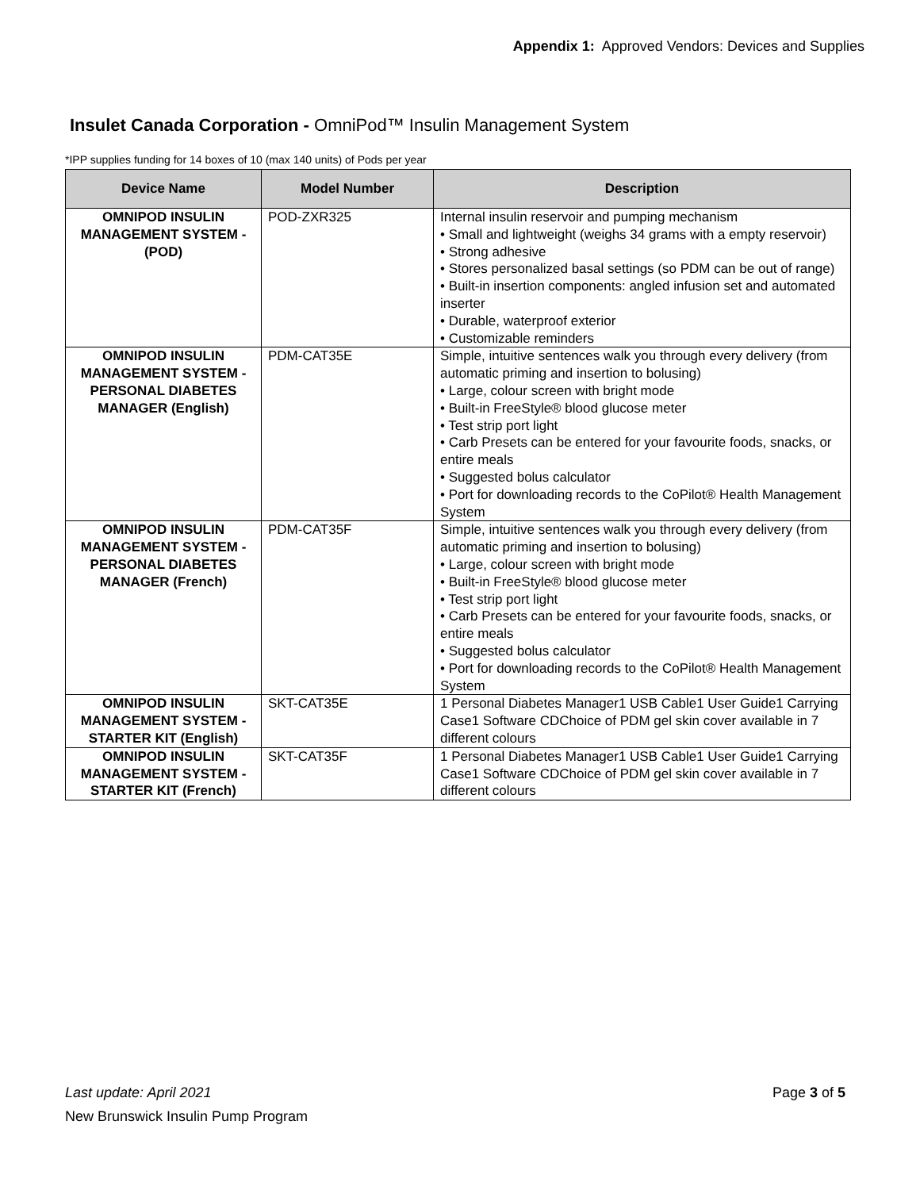Appendix 1: Approved Vendors: Devices and Supplies
Insulet Canada Corporation - OmniPod™ Insulin Management System
*IPP supplies funding for 14 boxes of 10 (max 140 units) of Pods per year
| Device Name | Model Number | Description |
| --- | --- | --- |
| OMNIPOD INSULIN MANAGEMENT SYSTEM - (POD) | POD-ZXR325 | Internal insulin reservoir and pumping mechanism • Small and lightweight (weighs 34 grams with a empty reservoir) • Strong adhesive • Stores personalized basal settings (so PDM can be out of range) • Built-in insertion components: angled infusion set and automated inserter • Durable, waterproof exterior • Customizable reminders |
| OMNIPOD INSULIN MANAGEMENT SYSTEM - PERSONAL DIABETES MANAGER (English) | PDM-CAT35E | Simple, intuitive sentences walk you through every delivery (from automatic priming and insertion to bolusing) • Large, colour screen with bright mode • Built-in FreeStyle® blood glucose meter • Test strip port light • Carb Presets can be entered for your favourite foods, snacks, or entire meals • Suggested bolus calculator • Port for downloading records to the CoPilot® Health Management System |
| OMNIPOD INSULIN MANAGEMENT SYSTEM - PERSONAL DIABETES MANAGER (French) | PDM-CAT35F | Simple, intuitive sentences walk you through every delivery (from automatic priming and insertion to bolusing) • Large, colour screen with bright mode • Built-in FreeStyle® blood glucose meter • Test strip port light • Carb Presets can be entered for your favourite foods, snacks, or entire meals • Suggested bolus calculator • Port for downloading records to the CoPilot® Health Management System |
| OMNIPOD INSULIN MANAGEMENT SYSTEM - STARTER KIT (English) | SKT-CAT35E | 1 Personal Diabetes Manager1 USB Cable1 User Guide1 Carrying Case1 Software CDChoice of PDM gel skin cover available in 7 different colours |
| OMNIPOD INSULIN MANAGEMENT SYSTEM - STARTER KIT (French) | SKT-CAT35F | 1 Personal Diabetes Manager1 USB Cable1 User Guide1 Carrying Case1 Software CDChoice of PDM gel skin cover available in 7 different colours |
Last update: April 2021 Page 3 of 5
New Brunswick Insulin Pump Program